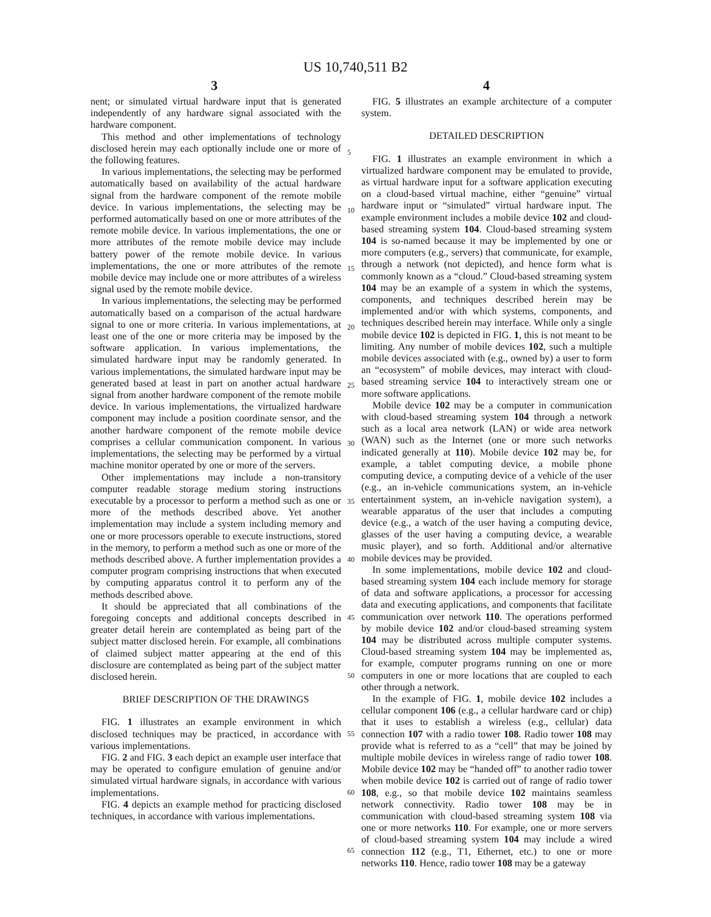US 10,740,511 B2
3 4
nent; or simulated virtual hardware input that is generated independently of any hardware signal associated with the hardware component.
This method and other implementations of technology disclosed herein may each optionally include one or more of the following features.
In various implementations, the selecting may be performed automatically based on availability of the actual hardware signal from the hardware component of the remote mobile device. In various implementations, the selecting may be performed automatically based on one or more attributes of the remote mobile device. In various implementations, the one or more attributes of the remote mobile device may include battery power of the remote mobile device. In various implementations, the one or more attributes of the remote mobile device may include one or more attributes of a wireless signal used by the remote mobile device.
In various implementations, the selecting may be performed automatically based on a comparison of the actual hardware signal to one or more criteria. In various implementations, at least one of the one or more criteria may be imposed by the software application. In various implementations, the simulated hardware input may be randomly generated. In various implementations, the simulated hardware input may be generated based at least in part on another actual hardware signal from another hardware component of the remote mobile device. In various implementations, the virtualized hardware component may include a position coordinate sensor, and the another hardware component of the remote mobile device comprises a cellular communication component. In various implementations, the selecting may be performed by a virtual machine monitor operated by one or more of the servers.
Other implementations may include a non-transitory computer readable storage medium storing instructions executable by a processor to perform a method such as one or more of the methods described above. Yet another implementation may include a system including memory and one or more processors operable to execute instructions, stored in the memory, to perform a method such as one or more of the methods described above. A further implementation provides a computer program comprising instructions that when executed by computing apparatus control it to perform any of the methods described above.
It should be appreciated that all combinations of the foregoing concepts and additional concepts described in greater detail herein are contemplated as being part of the subject matter disclosed herein. For example, all combinations of claimed subject matter appearing at the end of this disclosure are contemplated as being part of the subject matter disclosed herein.
BRIEF DESCRIPTION OF THE DRAWINGS
FIG. 1 illustrates an example environment in which disclosed techniques may be practiced, in accordance with various implementations.
FIG. 2 and FIG. 3 each depict an example user interface that may be operated to configure emulation of genuine and/or simulated virtual hardware signals, in accordance with various implementations.
FIG. 4 depicts an example method for practicing disclosed techniques, in accordance with various implementations.
FIG. 5 illustrates an example architecture of a computer system.
DETAILED DESCRIPTION
FIG. 1 illustrates an example environment in which a virtualized hardware component may be emulated to provide, as virtual hardware input for a software application executing on a cloud-based virtual machine, either “genuine” virtual hardware input or “simulated” virtual hardware input. The example environment includes a mobile device 102 and cloud-based streaming system 104. Cloud-based streaming system 104 is so-named because it may be implemented by one or more computers (e.g., servers) that communicate, for example, through a network (not depicted), and hence form what is commonly known as a “cloud.” Cloud-based streaming system 104 may be an example of a system in which the systems, components, and techniques described herein may be implemented and/or with which systems, components, and techniques described herein may interface. While only a single mobile device 102 is depicted in FIG. 1, this is not meant to be limiting. Any number of mobile devices 102, such a multiple mobile devices associated with (e.g., owned by) a user to form an “ecosystem” of mobile devices, may interact with cloud-based streaming service 104 to interactively stream one or more software applications.
Mobile device 102 may be a computer in communication with cloud-based streaming system 104 through a network such as a local area network (LAN) or wide area network (WAN) such as the Internet (one or more such networks indicated generally at 110). Mobile device 102 may be, for example, a tablet computing device, a mobile phone computing device, a computing device of a vehicle of the user (e.g., an in-vehicle communications system, an in-vehicle entertainment system, an in-vehicle navigation system), a wearable apparatus of the user that includes a computing device (e.g., a watch of the user having a computing device, glasses of the user having a computing device, a wearable music player), and so forth. Additional and/or alternative mobile devices may be provided.
In some implementations, mobile device 102 and cloud-based streaming system 104 each include memory for storage of data and software applications, a processor for accessing data and executing applications, and components that facilitate communication over network 110. The operations performed by mobile device 102 and/or cloud-based streaming system 104 may be distributed across multiple computer systems. Cloud-based streaming system 104 may be implemented as, for example, computer programs running on one or more computers in one or more locations that are coupled to each other through a network.
In the example of FIG. 1, mobile device 102 includes a cellular component 106 (e.g., a cellular hardware card or chip) that it uses to establish a wireless (e.g., cellular) data connection 107 with a radio tower 108. Radio tower 108 may provide what is referred to as a “cell” that may be joined by multiple mobile devices in wireless range of radio tower 108. Mobile device 102 may be “handed off” to another radio tower when mobile device 102 is carried out of range of radio tower 108, e.g., so that mobile device 102 maintains seamless network connectivity. Radio tower 108 may be in communication with cloud-based streaming system 108 via one or more networks 110. For example, one or more servers of cloud-based streaming system 104 may include a wired connection 112 (e.g., T1, Ethernet, etc.) to one or more networks 110. Hence, radio tower 108 may be a gateway
5
10
15
20
25
30
35
40
45
50
55
60
65